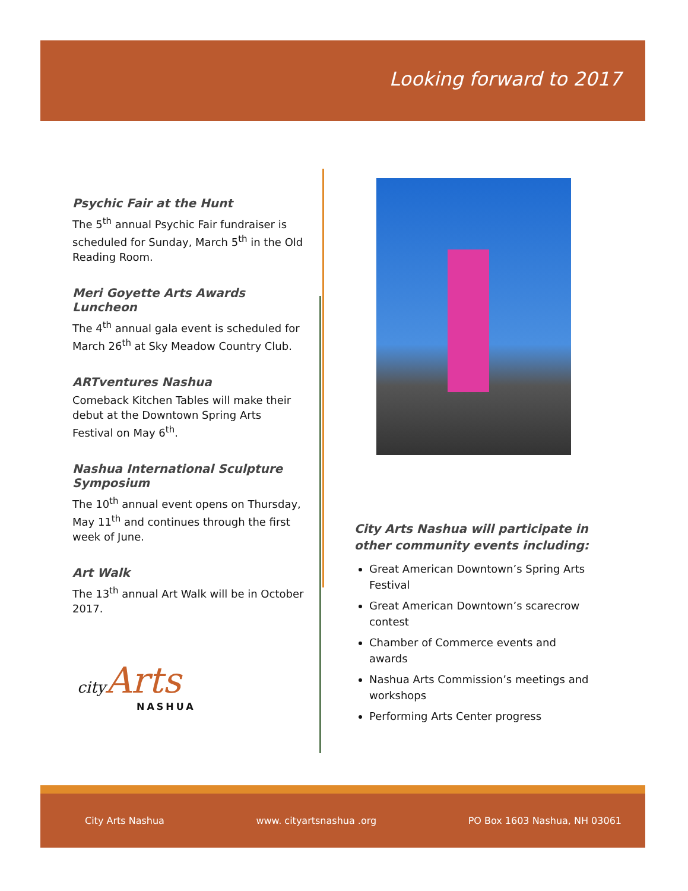Looking forward to 2017
Psychic Fair at the Hunt
The 5<sup>th</sup> annual Psychic Fair fundraiser is scheduled for Sunday, March 5<sup>th</sup> in the Old Reading Room.
Meri Goyette Arts Awards Luncheon
The 4<sup>th</sup> annual gala event is scheduled for March 26<sup>th</sup> at Sky Meadow Country Club.
ARTventures Nashua
Comeback Kitchen Tables will make their debut at the Downtown Spring Arts Festival on May 6<sup>th</sup>.
Nashua International Sculpture Symposium
The 10<sup>th</sup> annual event opens on Thursday, May 11<sup>th</sup> and continues through the first week of June.
Art Walk
The 13<sup>th</sup> annual Art Walk will be in October 2017.
city Arts
NASHUA
City Arts Nashua will participate in other community events including:
Great American Downtown’s Spring Arts Festival
Great American Downtown’s scarecrow contest
Chamber of Commerce events and awards
Nashua Arts Commission’s meetings and workshops
Performing Arts Center progress
City Arts Nashua www. cityartsnashua .org PO Box 1603 Nashua, NH 03061